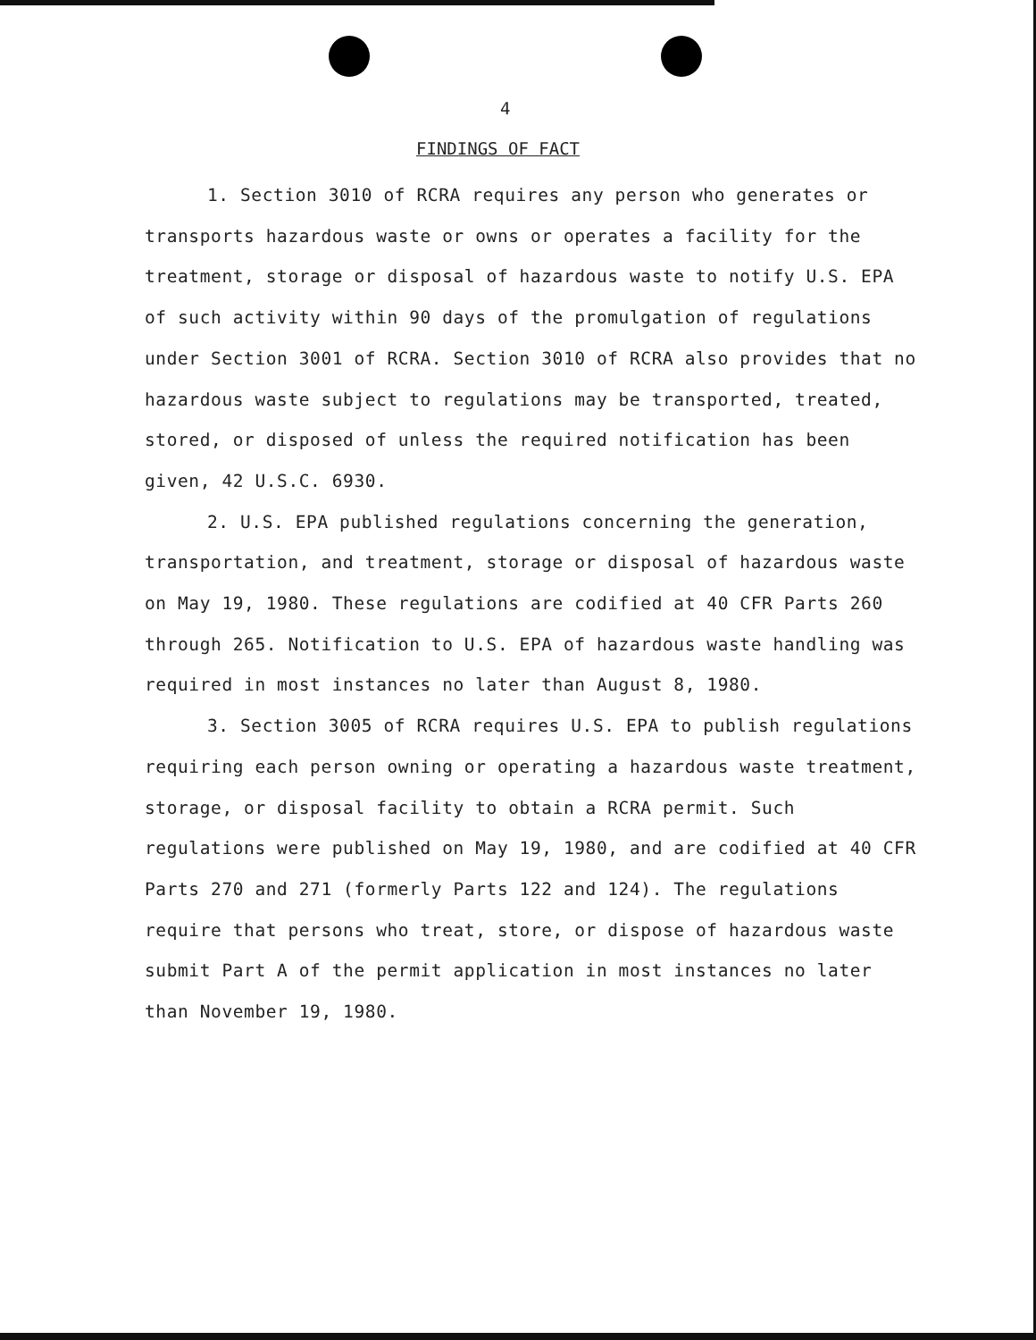4
FINDINGS OF FACT
1. Section 3010 of RCRA requires any person who generates or transports hazardous waste or owns or operates a facility for the treatment, storage or disposal of hazardous waste to notify U.S. EPA of such activity within 90 days of the promulgation of regulations under Section 3001 of RCRA. Section 3010 of RCRA also provides that no hazardous waste subject to regulations may be transported, treated, stored, or disposed of unless the required notification has been given, 42 U.S.C. 6930.
2. U.S. EPA published regulations concerning the generation, transportation, and treatment, storage or disposal of hazardous waste on May 19, 1980. These regulations are codified at 40 CFR Parts 260 through 265. Notification to U.S. EPA of hazardous waste handling was required in most instances no later than August 8, 1980.
3. Section 3005 of RCRA requires U.S. EPA to publish regulations requiring each person owning or operating a hazardous waste treatment, storage, or disposal facility to obtain a RCRA permit. Such regulations were published on May 19, 1980, and are codified at 40 CFR Parts 270 and 271 (formerly Parts 122 and 124). The regulations require that persons who treat, store, or dispose of hazardous waste submit Part A of the permit application in most instances no later than November 19, 1980.